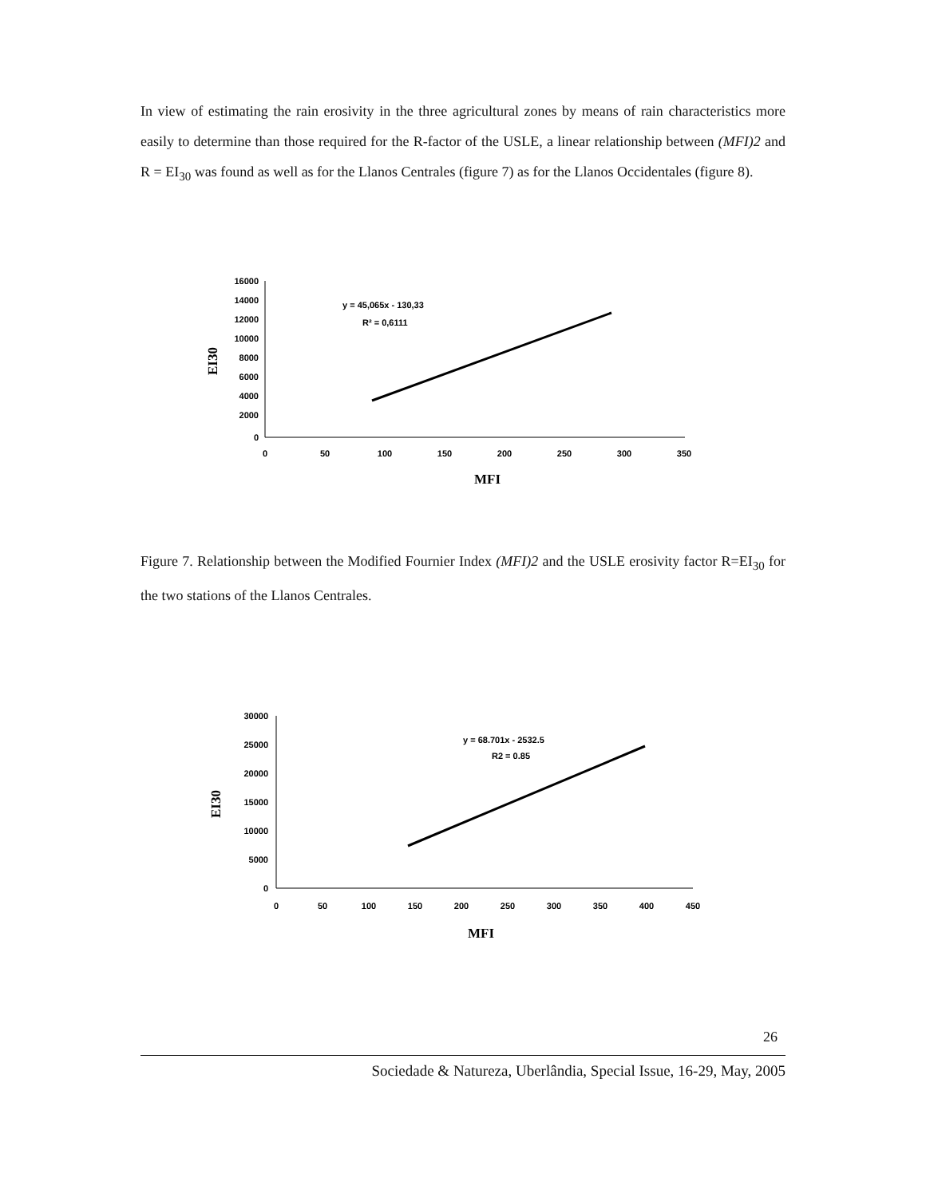In view of estimating the rain erosivity in the three agricultural zones by means of rain characteristics more easily to determine than those required for the R-factor of the USLE, a linear relationship between (MFI)2 and R = EI<sub>30</sub> was found as well as for the Llanos Centrales (figure 7) as for the Llanos Occidentales (figure 8).
16000
14000
12000
10000
8000
6000
4000
2000
0
0
50
100
150
200
250
300
350
y = 45,065x - 130,33
R² = 0,6111
MFI
EI30
Figure 7. Relationship between the Modified Fournier Index (MFI)2 and the USLE erosivity factor R=EI<sub>30</sub> for the two stations of the Llanos Centrales.
30000
25000
20000
15000
10000
5000
0
0
50
100
150
200
250
300
350
400
450
y = 68.701x - 2532.5
R2 = 0.85
MFI
EI30
26
Sociedade & Natureza, Uberlândia, Special Issue, 16-29, May, 2005